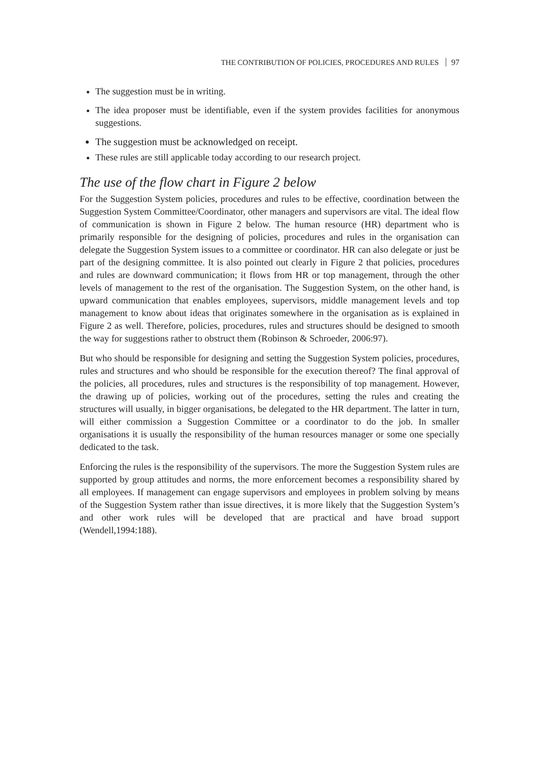THE CONTRIBUTION OF POLICIES, PROCEDURES AND RULES 97
The suggestion must be in writing.
The idea proposer must be identifiable, even if the system provides facilities for anonymous suggestions.
The suggestion must be acknowledged on receipt.
These rules are still applicable today according to our research project.
The use of the flow chart in Figure 2 below
For the Suggestion System policies, procedures and rules to be effective, coordination between the Suggestion System Committee/Coordinator, other managers and supervisors are vital. The ideal flow of communication is shown in Figure 2 below. The human resource (HR) department who is primarily responsible for the designing of policies, procedures and rules in the organisation can delegate the Suggestion System issues to a committee or coordinator. HR can also delegate or just be part of the designing committee. It is also pointed out clearly in Figure 2 that policies, procedures and rules are downward communication; it flows from HR or top management, through the other levels of management to the rest of the organisation. The Suggestion System, on the other hand, is upward communication that enables employees, supervisors, middle management levels and top management to know about ideas that originates somewhere in the organisation as is explained in Figure 2 as well. Therefore, policies, procedures, rules and structures should be designed to smooth the way for suggestions rather to obstruct them (Robinson & Schroeder, 2006:97).
But who should be responsible for designing and setting the Suggestion System policies, procedures, rules and structures and who should be responsible for the execution thereof? The final approval of the policies, all procedures, rules and structures is the responsibility of top management. However, the drawing up of policies, working out of the procedures, setting the rules and creating the structures will usually, in bigger organisations, be delegated to the HR department. The latter in turn, will either commission a Suggestion Committee or a coordinator to do the job. In smaller organisations it is usually the responsibility of the human resources manager or some one specially dedicated to the task.
Enforcing the rules is the responsibility of the supervisors. The more the Suggestion System rules are supported by group attitudes and norms, the more enforcement becomes a responsibility shared by all employees. If management can engage supervisors and employees in problem solving by means of the Suggestion System rather than issue directives, it is more likely that the Suggestion System’s and other work rules will be developed that are practical and have broad support (Wendell,1994:188).